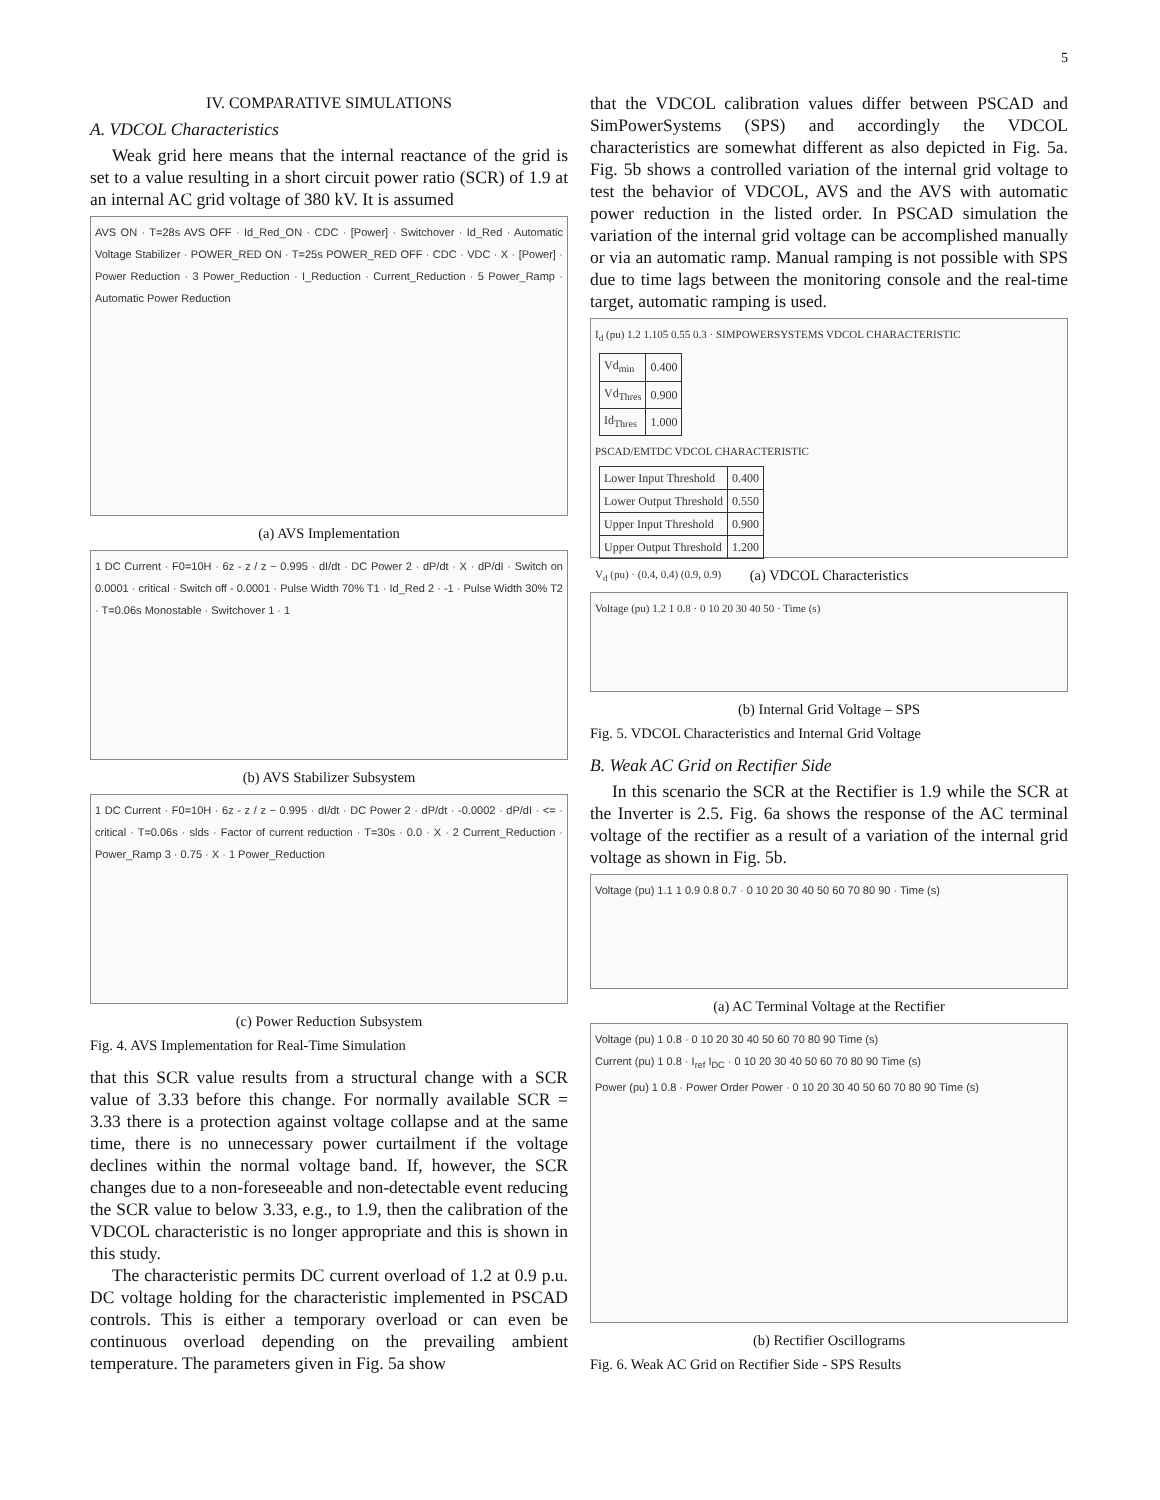5
IV. COMPARATIVE SIMULATIONS
A. VDCOL Characteristics
Weak grid here means that the internal reactance of the grid is set to a value resulting in a short circuit power ratio (SCR) of 1.9 at an internal AC grid voltage of 380 kV. It is assumed
AVS ON · T=28s AVS OFF · Id_Red_ON · CDC · [Power] · Switchover · Id_Red · Automatic Voltage Stabilizer · POWER_RED ON · T=25s POWER_RED OFF · CDC · VDC · X · [Power] · Power Reduction · 3 Power_Reduction · I_Reduction · Current_Reduction · 5 Power_Ramp · Automatic Power Reduction
(a) AVS Implementation
1 DC Current · F0=10H · 6z - z / z − 0.995 · dI/dt · DC Power 2 · dP/dt · X · dP/dI · Switch on 0.0001 · critical · Switch off - 0.0001 · Pulse Width 70% T1 · Id_Red 2 · -1 · Pulse Width 30% T2 · T=0.06s Monostable · Switchover 1 · 1
(b) AVS Stabilizer Subsystem
1 DC Current · F0=10H · 6z - z / z − 0.995 · dI/dt · DC Power 2 · dP/dt · -0.0002 · dP/dI · <= · critical · T=0.06s · slds · Factor of current reduction · T=30s · 0.0 · X · 2 Current_Reduction · Power_Ramp 3 · 0.75 · X · 1 Power_Reduction
(c) Power Reduction Subsystem
Fig. 4. AVS Implementation for Real-Time Simulation
that this SCR value results from a structural change with a SCR value of 3.33 before this change. For normally available SCR = 3.33 there is a protection against voltage collapse and at the same time, there is no unnecessary power curtailment if the voltage declines within the normal voltage band. If, however, the SCR changes due to a non-foreseeable and non-detectable event reducing the SCR value to below 3.33, e.g., to 1.9, then the calibration of the VDCOL characteristic is no longer appropriate and this is shown in this study.
The characteristic permits DC current overload of 1.2 at 0.9 p.u. DC voltage holding for the characteristic implemented in PSCAD controls. This is either a temporary overload or can even be continuous overload depending on the prevailing ambient temperature. The parameters given in Fig. 5a show
that the VDCOL calibration values differ between PSCAD and SimPowerSystems (SPS) and accordingly the VDCOL characteristics are somewhat different as also depicted in Fig. 5a. Fig. 5b shows a controlled variation of the internal grid voltage to test the behavior of VDCOL, AVS and the AVS with automatic power reduction in the listed order. In PSCAD simulation the variation of the internal grid voltage can be accomplished manually or via an automatic ramp. Manual ramping is not possible with SPS due to time lags between the monitoring console and the real-time target, automatic ramping is used.
I<sub>d</sub> (pu) 1.2 1.105 0.55 0.3 · SIMPOWERSYSTEMS VDCOL CHARACTERISTIC
| Vd<sub>min</sub> | 0.400 |
| Vd<sub>Thres</sub> | 0.900 |
| Id<sub>Thres</sub> | 1.000 |
PSCAD/EMTDC VDCOL CHARACTERISTIC
| Lower Input Threshold | 0.400 |
| Lower Output Threshold | 0.550 |
| Upper Input Threshold | 0.900 |
| Upper Output Threshold | 1.200 |
V<sub>d</sub> (pu) · (0.4, 0.4) (0.9, 0.9)
(a) VDCOL Characteristics
Voltage (pu) 1.2 1 0.8 · 0 10 20 30 40 50 · Time (s)
(b) Internal Grid Voltage – SPS
Fig. 5. VDCOL Characteristics and Internal Grid Voltage
B. Weak AC Grid on Rectifier Side
In this scenario the SCR at the Rectifier is 1.9 while the SCR at the Inverter is 2.5. Fig. 6a shows the response of the AC terminal voltage of the rectifier as a result of a variation of the internal grid voltage as shown in Fig. 5b.
Voltage (pu) 1.1 1 0.9 0.8 0.7 · 0 10 20 30 40 50 60 70 80 90 · Time (s)
(a) AC Terminal Voltage at the Rectifier
Voltage (pu) 1 0.8 · 0 10 20 30 40 50 60 70 80 90 Time (s)
Current (pu) 1 0.8 · I<sub>ref</sub> I<sub>DC</sub> · 0 10 20 30 40 50 60 70 80 90 Time (s)
Power (pu) 1 0.8 · Power Order Power · 0 10 20 30 40 50 60 70 80 90 Time (s)
(b) Rectifier Oscillograms
Fig. 6. Weak AC Grid on Rectifier Side - SPS Results